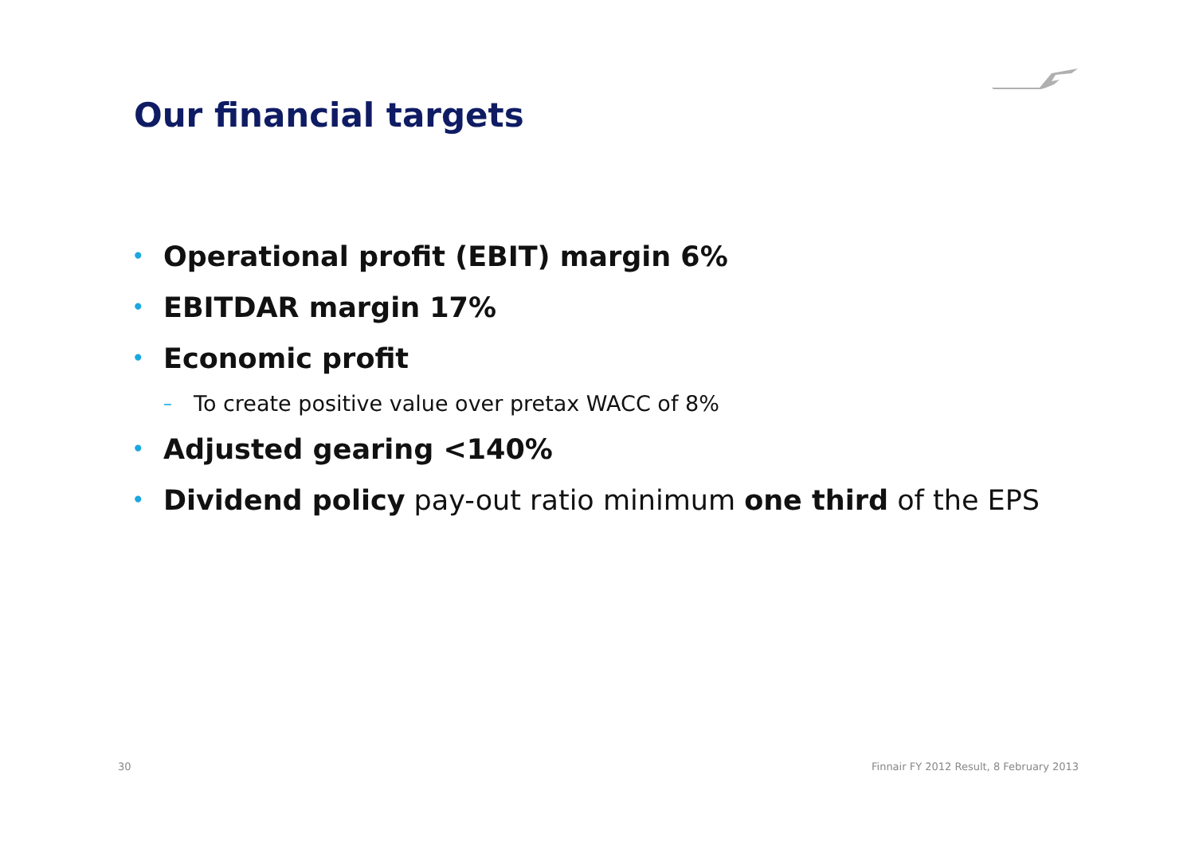Our financial targets
• Operational profit (EBIT) margin 6%
• EBITDAR margin 17%
• Economic profit
– To create positive value over pretax WACC of 8%
• Adjusted gearing <140%
• Dividend policy pay-out ratio minimum one third of the EPS
30
Finnair FY 2012 Result, 8 February 2013